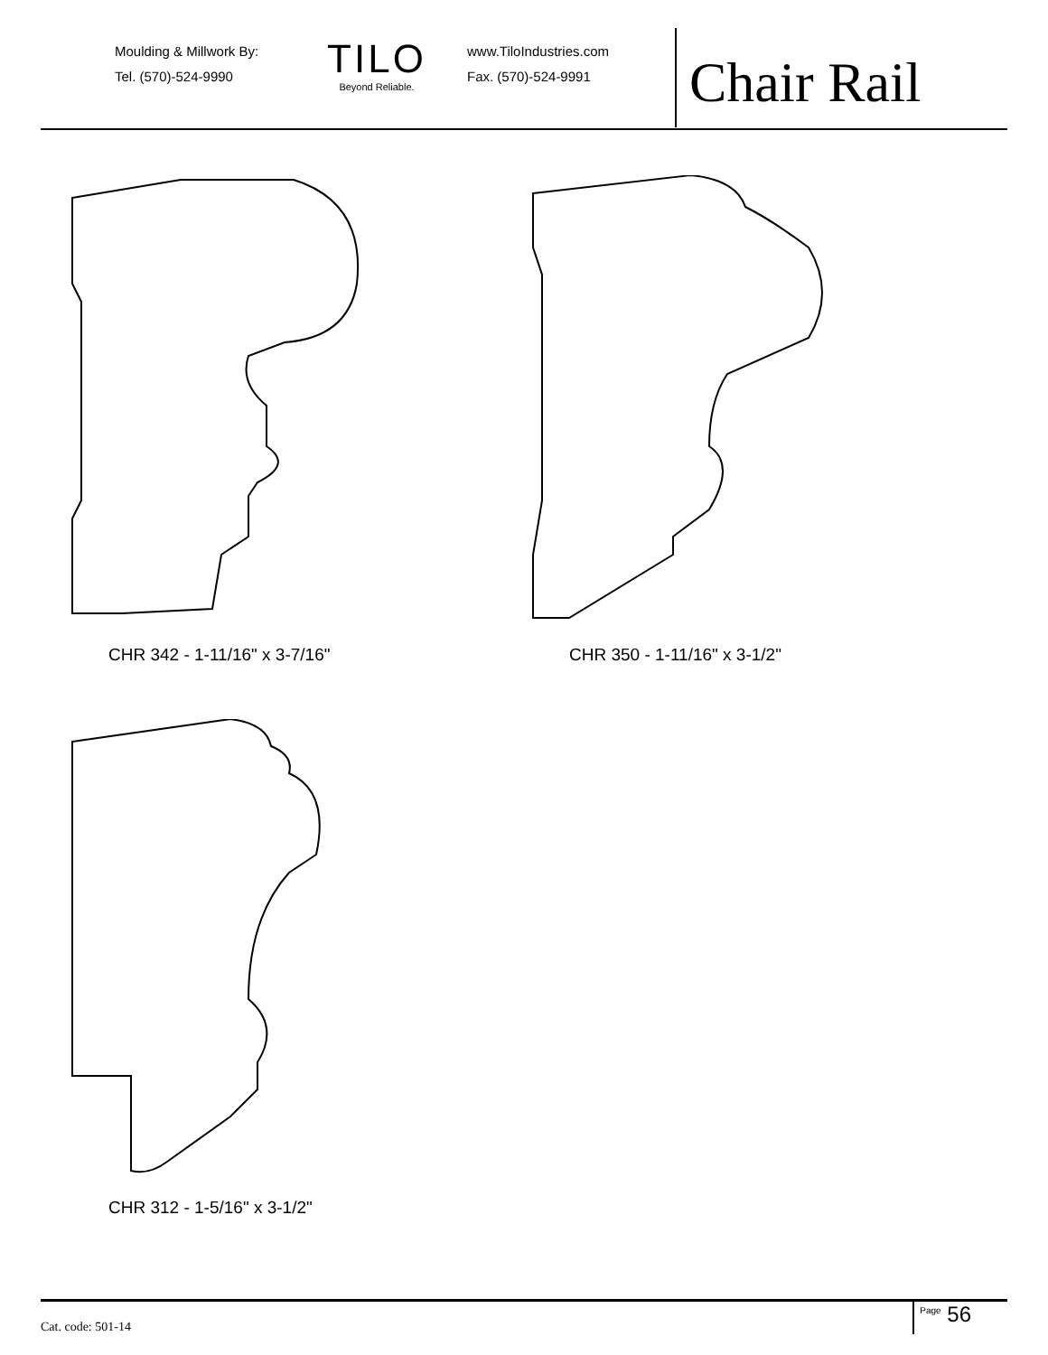Moulding & Millwork By:
Tel. (570)-524-9990
TILO
Beyond Reliable.
www.TiloIndustries.com
Fax. (570)-524-9991
Chair Rail
CHR 342 - 1-11/16" x 3-7/16" CHR 350 - 1-11/16" x 3-1/2"
CHR 312 - 1-5/16" x 3-1/2"
Cat. code: 501-14
<sup>Page</sup> 56